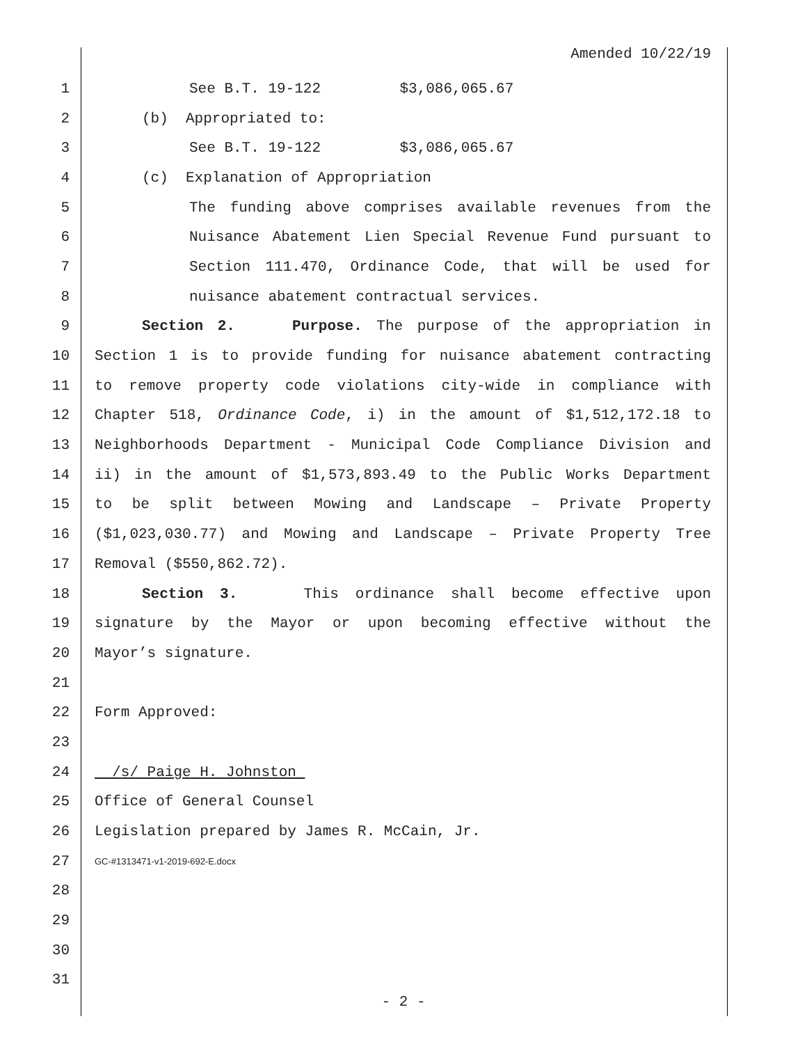Amended 10/22/19
1 See B.T. 19-122 $3,086,065.67
2 (b) Appropriated to:
3 See B.T. 19-122 $3,086,065.67
4 (c) Explanation of Appropriation
5 The funding above comprises available revenues from the
6 Nuisance Abatement Lien Special Revenue Fund pursuant to
7 Section 111.470, Ordinance Code, that will be used for
8 nuisance abatement contractual services.
9 Section 2. Purpose. The purpose of the appropriation in
10 Section 1 is to provide funding for nuisance abatement contracting
11 to remove property code violations city-wide in compliance with
12 Chapter 518, Ordinance Code, i) in the amount of $1,512,172.18 to
13 Neighborhoods Department - Municipal Code Compliance Division and
14 ii) in the amount of $1,573,893.49 to the Public Works Department
15 to be split between Mowing and Landscape – Private Property
16 ($1,023,030.77) and Mowing and Landscape – Private Property Tree
17 Removal ($550,862.72).
18 Section 3. This ordinance shall become effective upon
19 signature by the Mayor or upon becoming effective without the
20 Mayor’s signature.
21
22 Form Approved:
23
24 /s/ Paige H. Johnston
25 Office of General Counsel
26 Legislation prepared by James R. McCain, Jr.
27 GC-#1313471-v1-2019-692-E.docx
28
29
30
31
- 2 -